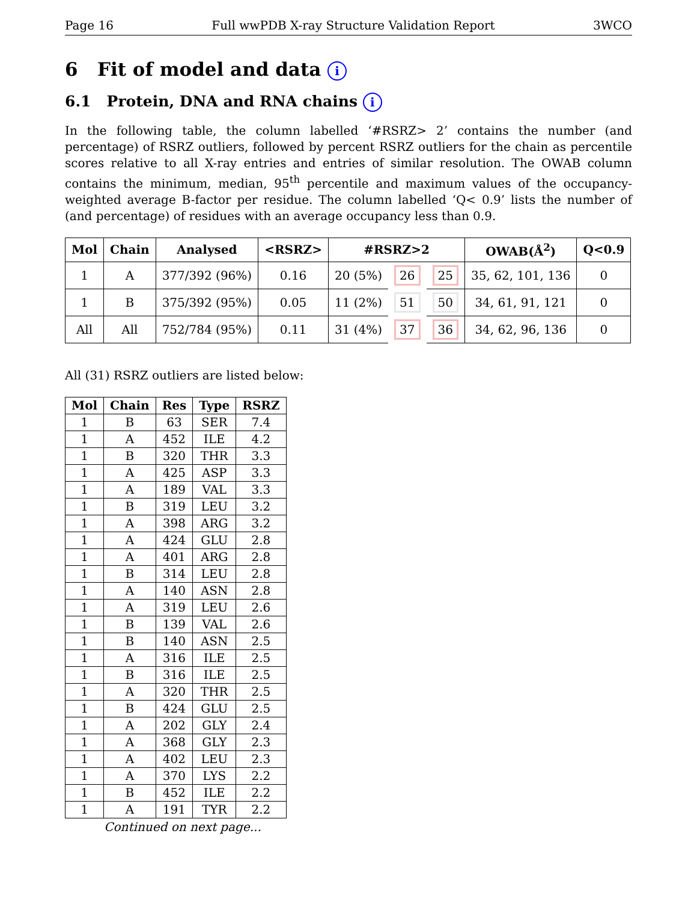Page 16 Full wwPDB X-ray Structure Validation Report 3WCO
6 Fit of model and data i
6.1 Protein, DNA and RNA chains i
In the following table, the column labelled ‘#RSRZ> 2’ contains the number (and percentage) of RSRZ outliers, followed by percent RSRZ outliers for the chain as percentile scores relative to all X-ray entries and entries of similar resolution. The OWAB column contains the minimum, median, 95<sup>th</sup> percentile and maximum values of the occupancy-weighted average B-factor per residue. The column labelled ‘Q< 0.9’ lists the number of (and percentage) of residues with an average occupancy less than 0.9.
| Mol | Chain | Analysed | <RSRZ> | #RSRZ>2 | | | OWAB(Å<sup>2</sup>) | Q<0.9 |
| --- | --- | --- | --- | --- | --- | --- | --- | --- |
| 1 | A | 377/392 (96%) | 0.16 | 20 (5%) | 26 | 25 | 35, 62, 101, 136 | 0 |
| 1 | B | 375/392 (95%) | 0.05 | 11 (2%) | 51 | 50 | 34, 61, 91, 121 | 0 |
| All | All | 752/784 (95%) | 0.11 | 31 (4%) | 37 | 36 | 34, 62, 96, 136 | 0 |
All (31) RSRZ outliers are listed below:
| Mol | Chain | Res | Type | RSRZ |
| --- | --- | --- | --- | --- |
| 1 | B | 63 | SER | 7.4 |
| 1 | A | 452 | ILE | 4.2 |
| 1 | B | 320 | THR | 3.3 |
| 1 | A | 425 | ASP | 3.3 |
| 1 | A | 189 | VAL | 3.3 |
| 1 | B | 319 | LEU | 3.2 |
| 1 | A | 398 | ARG | 3.2 |
| 1 | A | 424 | GLU | 2.8 |
| 1 | A | 401 | ARG | 2.8 |
| 1 | B | 314 | LEU | 2.8 |
| 1 | A | 140 | ASN | 2.8 |
| 1 | A | 319 | LEU | 2.6 |
| 1 | B | 139 | VAL | 2.6 |
| 1 | B | 140 | ASN | 2.5 |
| 1 | A | 316 | ILE | 2.5 |
| 1 | B | 316 | ILE | 2.5 |
| 1 | A | 320 | THR | 2.5 |
| 1 | B | 424 | GLU | 2.5 |
| 1 | A | 202 | GLY | 2.4 |
| 1 | A | 368 | GLY | 2.3 |
| 1 | A | 402 | LEU | 2.3 |
| 1 | A | 370 | LYS | 2.2 |
| 1 | B | 452 | ILE | 2.2 |
| 1 | A | 191 | TYR | 2.2 |
Continued on next page...